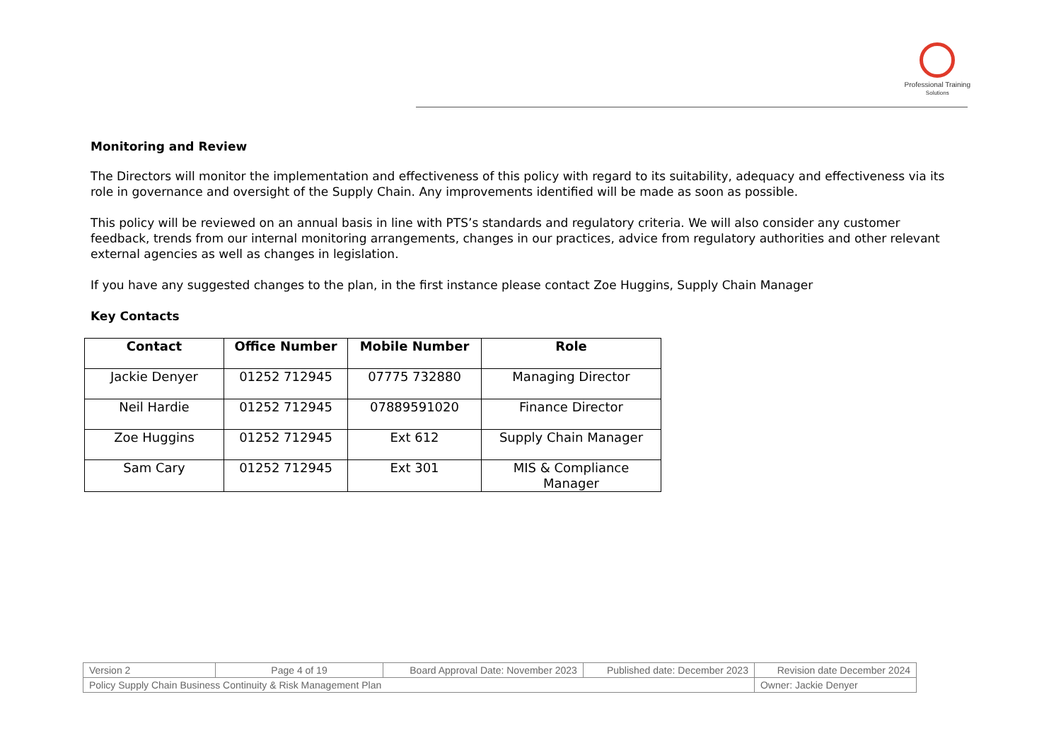Professional Training
Solutions
Monitoring and Review
The Directors will monitor the implementation and effectiveness of this policy with regard to its suitability, adequacy and effectiveness via its role in governance and oversight of the Supply Chain. Any improvements identified will be made as soon as possible.
This policy will be reviewed on an annual basis in line with PTS’s standards and regulatory criteria. We will also consider any customer feedback, trends from our internal monitoring arrangements, changes in our practices, advice from regulatory authorities and other relevant external agencies as well as changes in legislation.
If you have any suggested changes to the plan, in the first instance please contact Zoe Huggins, Supply Chain Manager
Key Contacts
| Contact | Office Number | Mobile Number | Role |
| --- | --- | --- | --- |
| Jackie Denyer | 01252 712945 | 07775 732880 | Managing Director |
| Neil Hardie | 01252 712945 | 07889591020 | Finance Director |
| Zoe Huggins | 01252 712945 | Ext 612 | Supply Chain Manager |
| Sam Cary | 01252 712945 | Ext 301 | MIS & Compliance Manager |
| Version 2 | Page 4 of 19 | Board Approval Date: November 2023 | Published date: December 2023 | Revision date December 2024 |
| Policy Supply Chain Business Continuity & Risk Management Plan | | | | Owner: Jackie Denyer |